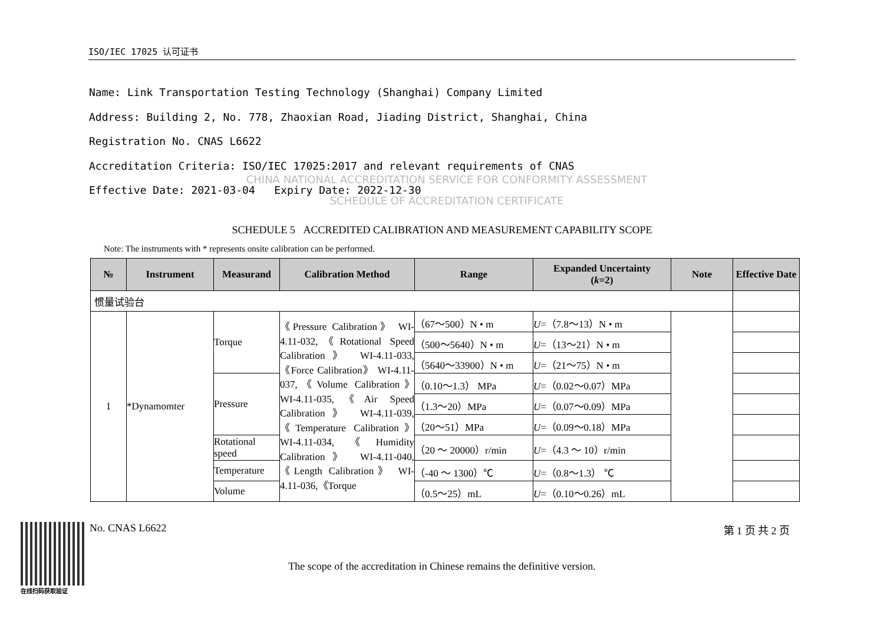ISO/IEC 17025 认可证书
Name: Link Transportation Testing Technology (Shanghai) Company Limited
Address: Building 2, No. 778, Zhaoxian Road, Jiading District, Shanghai, China
Registration No. CNAS L6622
Accreditation Criteria: ISO/IEC 17025:2017 and relevant requirements of CNAS
Effective Date: 2021-03-04 Expiry Date: 2022-12-30
CHINA NATIONAL ACCREDITATION SERVICE FOR CONFORMITY ASSESSMENT
SCHEDULE OF ACCREDITATION CERTIFICATE
SCHEDULE 5 ACCREDITED CALIBRATION AND MEASUREMENT CAPABILITY SCOPE
Note: The instruments with * represents onsite calibration can be performed.
| № | Instrument | Measurand | Calibration Method | Range | Expanded Uncertainty ( k =2) | Note | Effective Date |
| --- | --- | --- | --- | --- | --- | --- | --- |
| 惯量试验台 | | | | | | | |
| 1 | *Dynamomter | Torque | 《Pressure Calibration》 WI-4.11-032,《Rotational Speed Calibration》 WI-4.11-033,《Force Calibration》 WI-4.11-037,《Volume Calibration》 WI-4.11-035,《Air Speed Calibration》 WI-4.11-039,《Temperature Calibration》 WI-4.11-034,《Humidity Calibration》 WI-4.11-040,《Length Calibration》 WI-4.11-036,《Torque | （67～500）N • m | U =（7.8～13）N • m | | |
| | | | | （500～5640）N • m | U =（13～21）N • m | | |
| | | | | （5640～33900）N • m | U =（21～75）N • m | | |
| | | Pressure | | （0.10～1.3） MPa | U =（0.02～0.07）MPa | | |
| | | | | （1.3～20）MPa | U =（0.07～0.09）MPa | | |
| | | | | （20～51）MPa | U =（0.09～0.18）MPa | | |
| | | Rotational speed | | （20 ～ 20000）r/min | U =（4.3 ～ 10）r/min | | |
| | | Temperature | | （-40 ～ 1300）℃ | U =（0.8～1.3） ℃ | | |
| | | Volume | | （0.5～25）mL | U =（0.10～0.26）mL | | |
在线扫码获取验证
No. CNAS L6622 第 1 页 共 2 页
The scope of the accreditation in Chinese remains the definitive version.